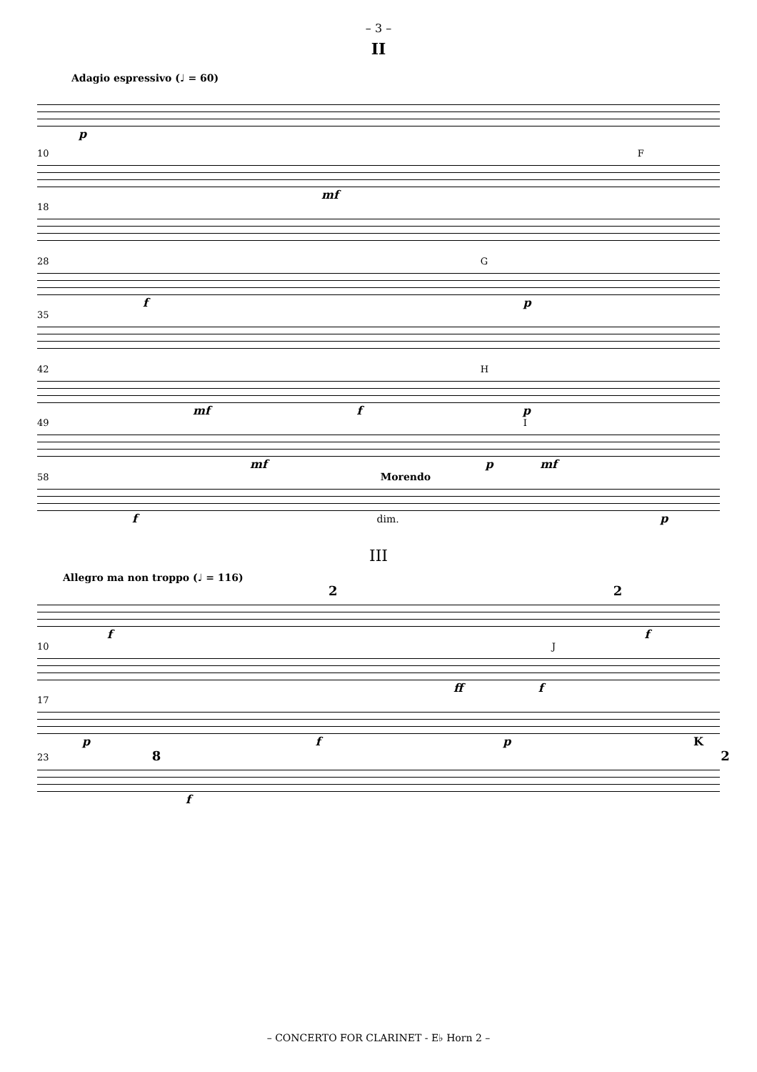– 3 –
II
Adagio espressivo (♩ = 60)
p
10 F
mf
18
28 G
f p
35
42 H
mf f p
49 I
mf p mf
58 Morendo
f dim. p
III
Allegro ma non troppo (♩ = 116)
2 2
f f
10 J
ff f
17
p f p K
23 8 2
f
– CONCERTO FOR CLARINET - E♭ Horn 2 –